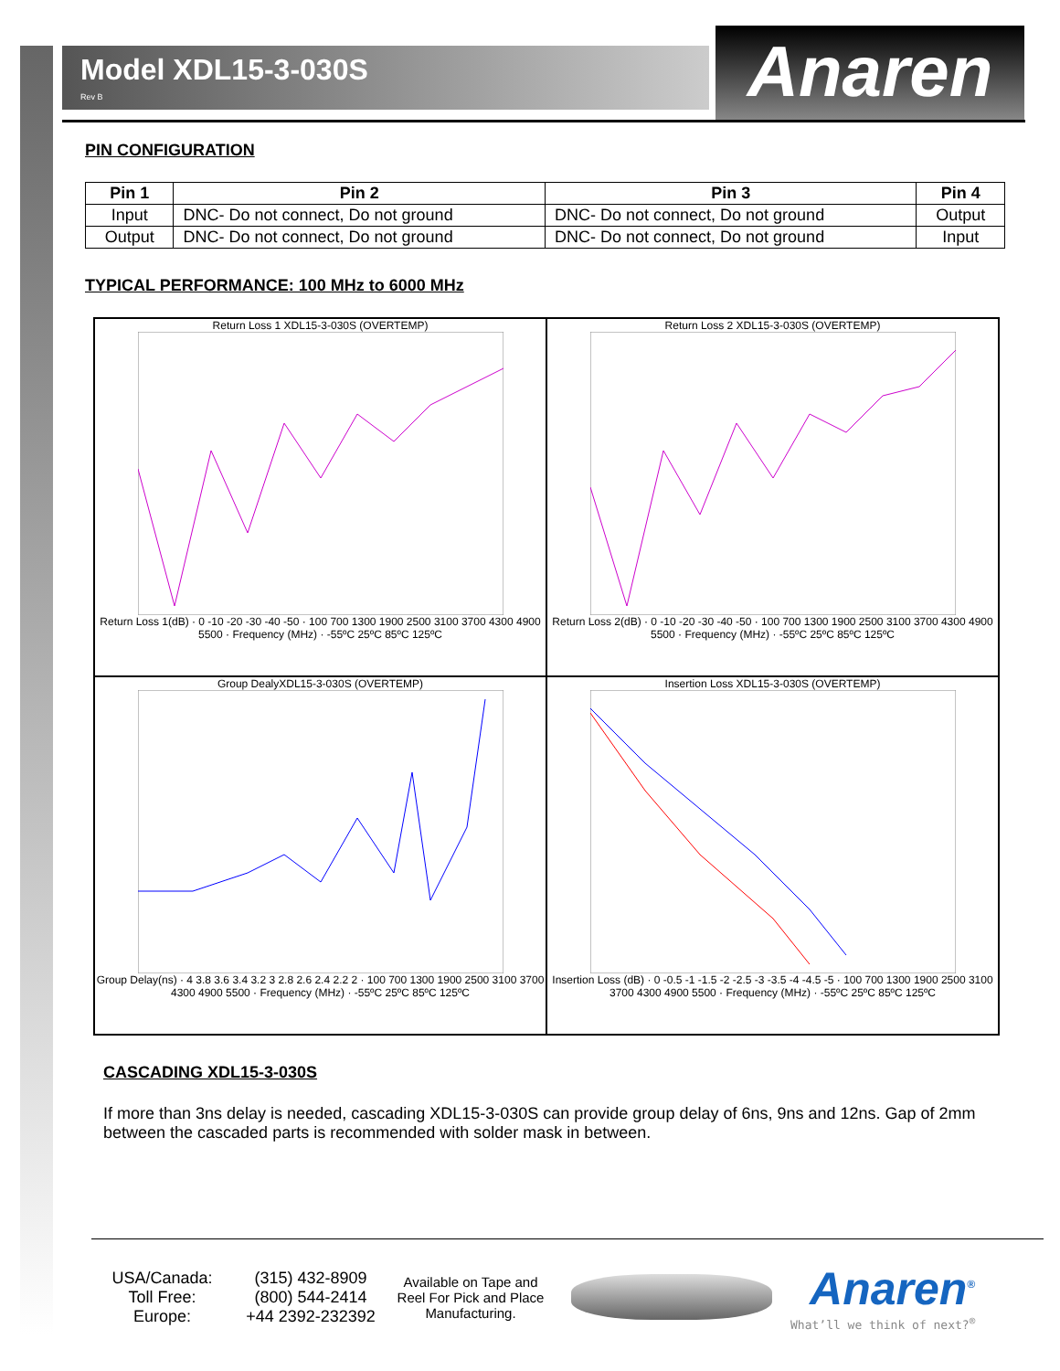Model XDL15-3-030S
Rev B
Anaren
PIN CONFIGURATION
| Pin 1 | Pin 2 | Pin 3 | Pin 4 |
| --- | --- | --- | --- |
| Input | DNC- Do not connect, Do not ground | DNC- Do not connect, Do not ground | Output |
| Output | DNC- Do not connect, Do not ground | DNC- Do not connect, Do not ground | Input |
TYPICAL PERFORMANCE: 100 MHz to 6000 MHz
Return Loss 1 XDL15-3-030S (OVERTEMP)
Return Loss 1(dB) · 0 -10 -20 -30 -40 -50 · 100 700 1300 1900 2500 3100 3700 4300 4900 5500 · Frequency (MHz) · -55ºC 25ºC 85ºC 125ºC
Return Loss 2 XDL15-3-030S (OVERTEMP)
Return Loss 2(dB) · 0 -10 -20 -30 -40 -50 · 100 700 1300 1900 2500 3100 3700 4300 4900 5500 · Frequency (MHz) · -55ºC 25ºC 85ºC 125ºC
Group DealyXDL15-3-030S (OVERTEMP)
Group Delay(ns) · 4 3.8 3.6 3.4 3.2 3 2.8 2.6 2.4 2.2 2 · 100 700 1300 1900 2500 3100 3700 4300 4900 5500 · Frequency (MHz) · -55ºC 25ºC 85ºC 125ºC
Insertion Loss XDL15-3-030S (OVERTEMP)
Insertion Loss (dB) · 0 -0.5 -1 -1.5 -2 -2.5 -3 -3.5 -4 -4.5 -5 · 100 700 1300 1900 2500 3100 3700 4300 4900 5500 · Frequency (MHz) · -55ºC 25ºC 85ºC 125ºC
CASCADING XDL15-3-030S
If more than 3ns delay is needed, cascading XDL15-3-030S can provide group delay of 6ns, 9ns and 12ns. Gap of 2mm between the cascaded parts is recommended with solder mask in between.
USA/Canada:
Toll Free:
Europe:
(315) 432-8909
(800) 544-2414
+44 2392-232392
Available on Tape and Reel For Pick and Place Manufacturing.
Anaren<sup>®</sup>
What’ll we think of next?<sup>®</sup>